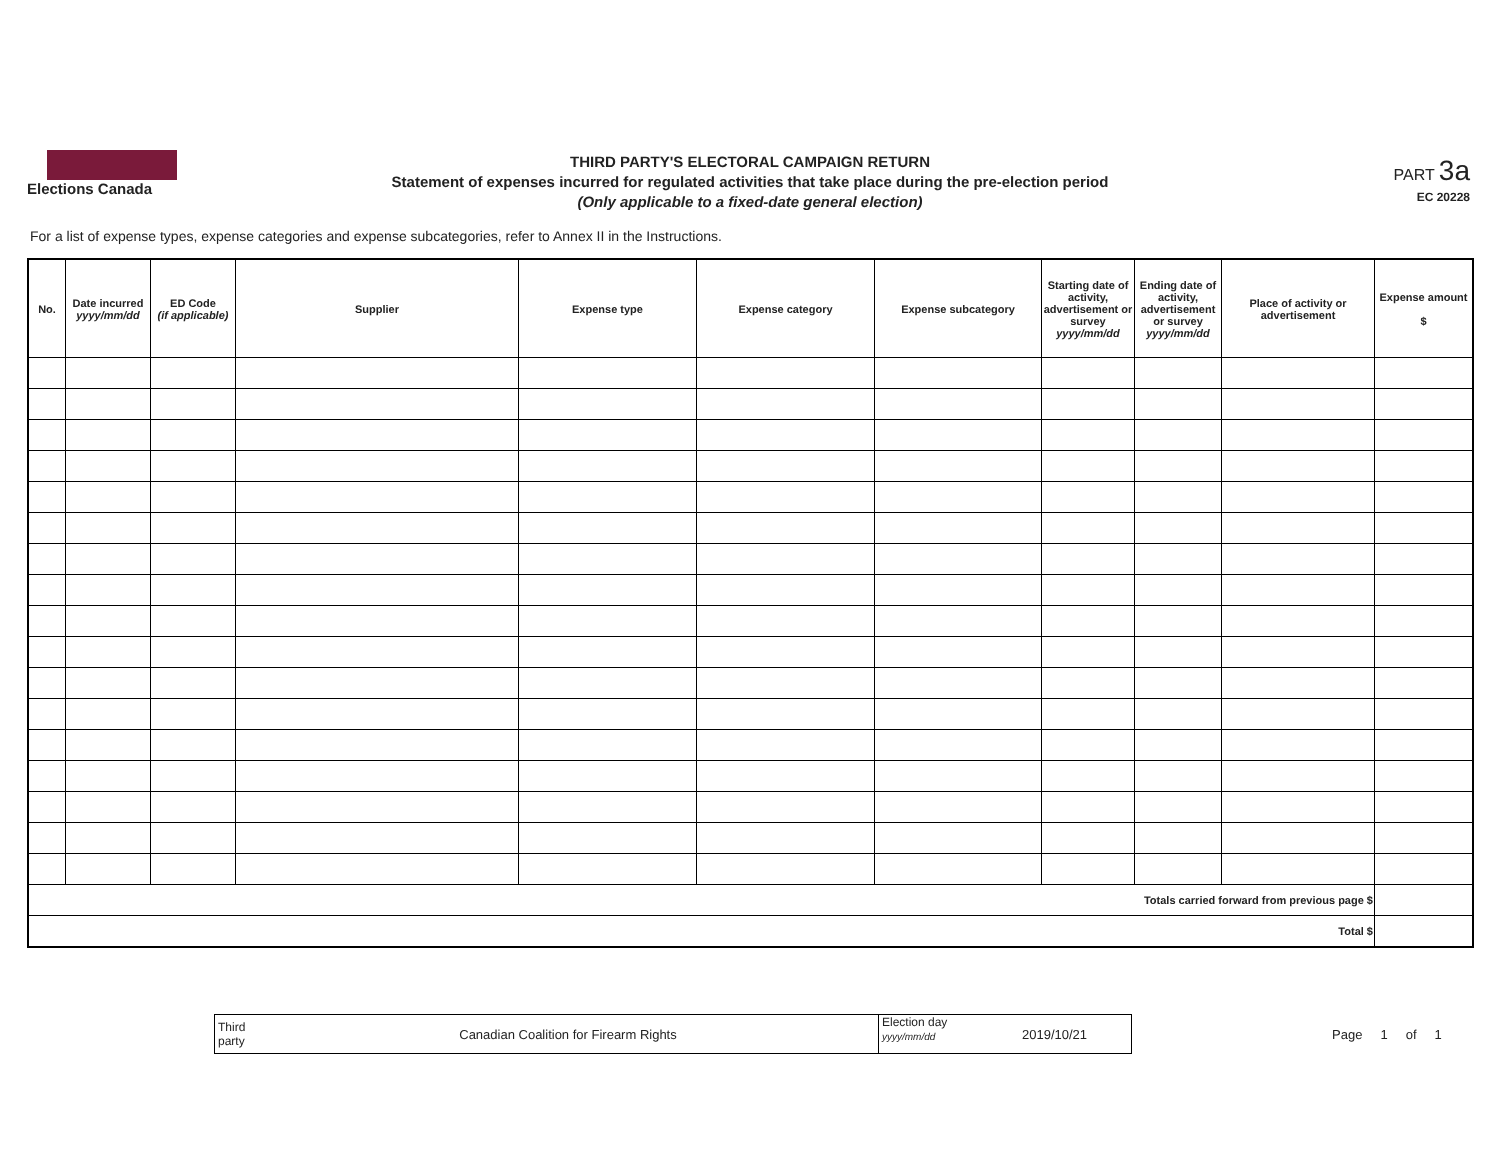Elections Canada
THIRD PARTY'S ELECTORAL CAMPAIGN RETURN
Statement of expenses incurred for regulated activities that take place during the pre-election period
(Only applicable to a fixed-date general election)
PART 3a
EC 20228
For a list of expense types, expense categories and expense subcategories, refer to Annex II in the Instructions.
| No. | Date incurred yyyy/mm/dd | ED Code (if applicable) | Supplier | Expense type | Expense category | Expense subcategory | Starting date of activity, advertisement or survey yyyy/mm/dd | Ending date of activity, advertisement or survey yyyy/mm/dd | Place of activity or advertisement | Expense amount $ |
| --- | --- | --- | --- | --- | --- | --- | --- | --- | --- | --- |
| Totals carried forward from previous page $ | | | | | | | | | | |
| Total $ | | | | | | | | | | |
Third party
Canadian Coalition for Firearm Rights
Election day
yyyy/mm/dd
2019/10/21
Page 1 of 1